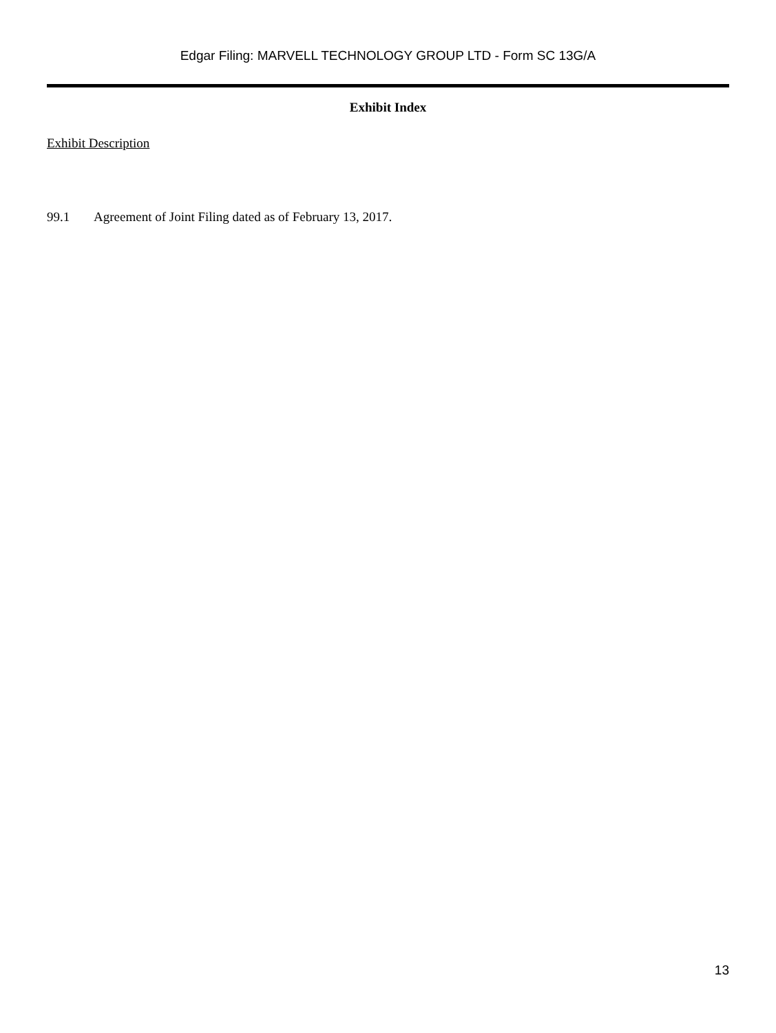Edgar Filing: MARVELL TECHNOLOGY GROUP LTD - Form SC 13G/A
Exhibit Index
Exhibit Description
99.1 Agreement of Joint Filing dated as of February 13, 2017.
13